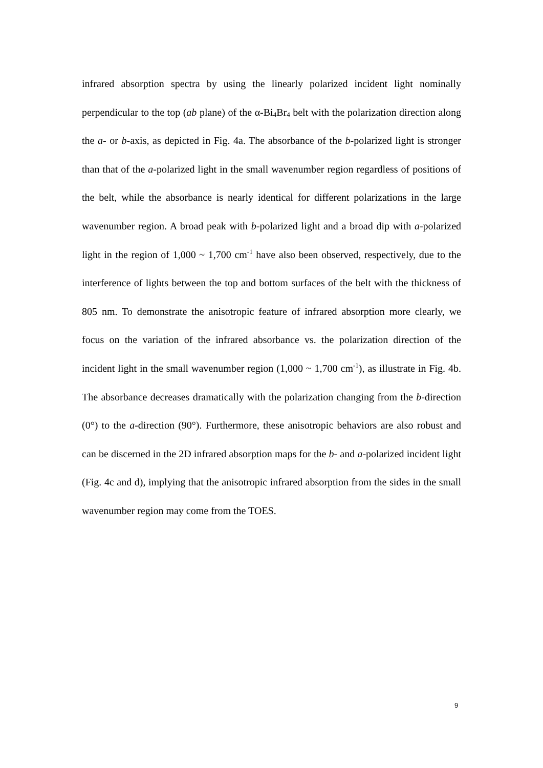infrared absorption spectra by using the linearly polarized incident light nominally perpendicular to the top (ab plane) of the α-Bi<sub>4</sub>Br<sub>4</sub> belt with the polarization direction along the a- or b-axis, as depicted in Fig. 4a. The absorbance of the b-polarized light is stronger than that of the a-polarized light in the small wavenumber region regardless of positions of the belt, while the absorbance is nearly identical for different polarizations in the large wavenumber region. A broad peak with b-polarized light and a broad dip with a-polarized light in the region of 1,000 ~ 1,700 cm<sup>-1</sup> have also been observed, respectively, due to the interference of lights between the top and bottom surfaces of the belt with the thickness of 805 nm. To demonstrate the anisotropic feature of infrared absorption more clearly, we focus on the variation of the infrared absorbance vs. the polarization direction of the incident light in the small wavenumber region (1,000 ~ 1,700 cm<sup>-1</sup>), as illustrate in Fig. 4b. The absorbance decreases dramatically with the polarization changing from the b-direction (0°) to the a-direction (90°). Furthermore, these anisotropic behaviors are also robust and can be discerned in the 2D infrared absorption maps for the b- and a-polarized incident light (Fig. 4c and d), implying that the anisotropic infrared absorption from the sides in the small wavenumber region may come from the TOES.
9